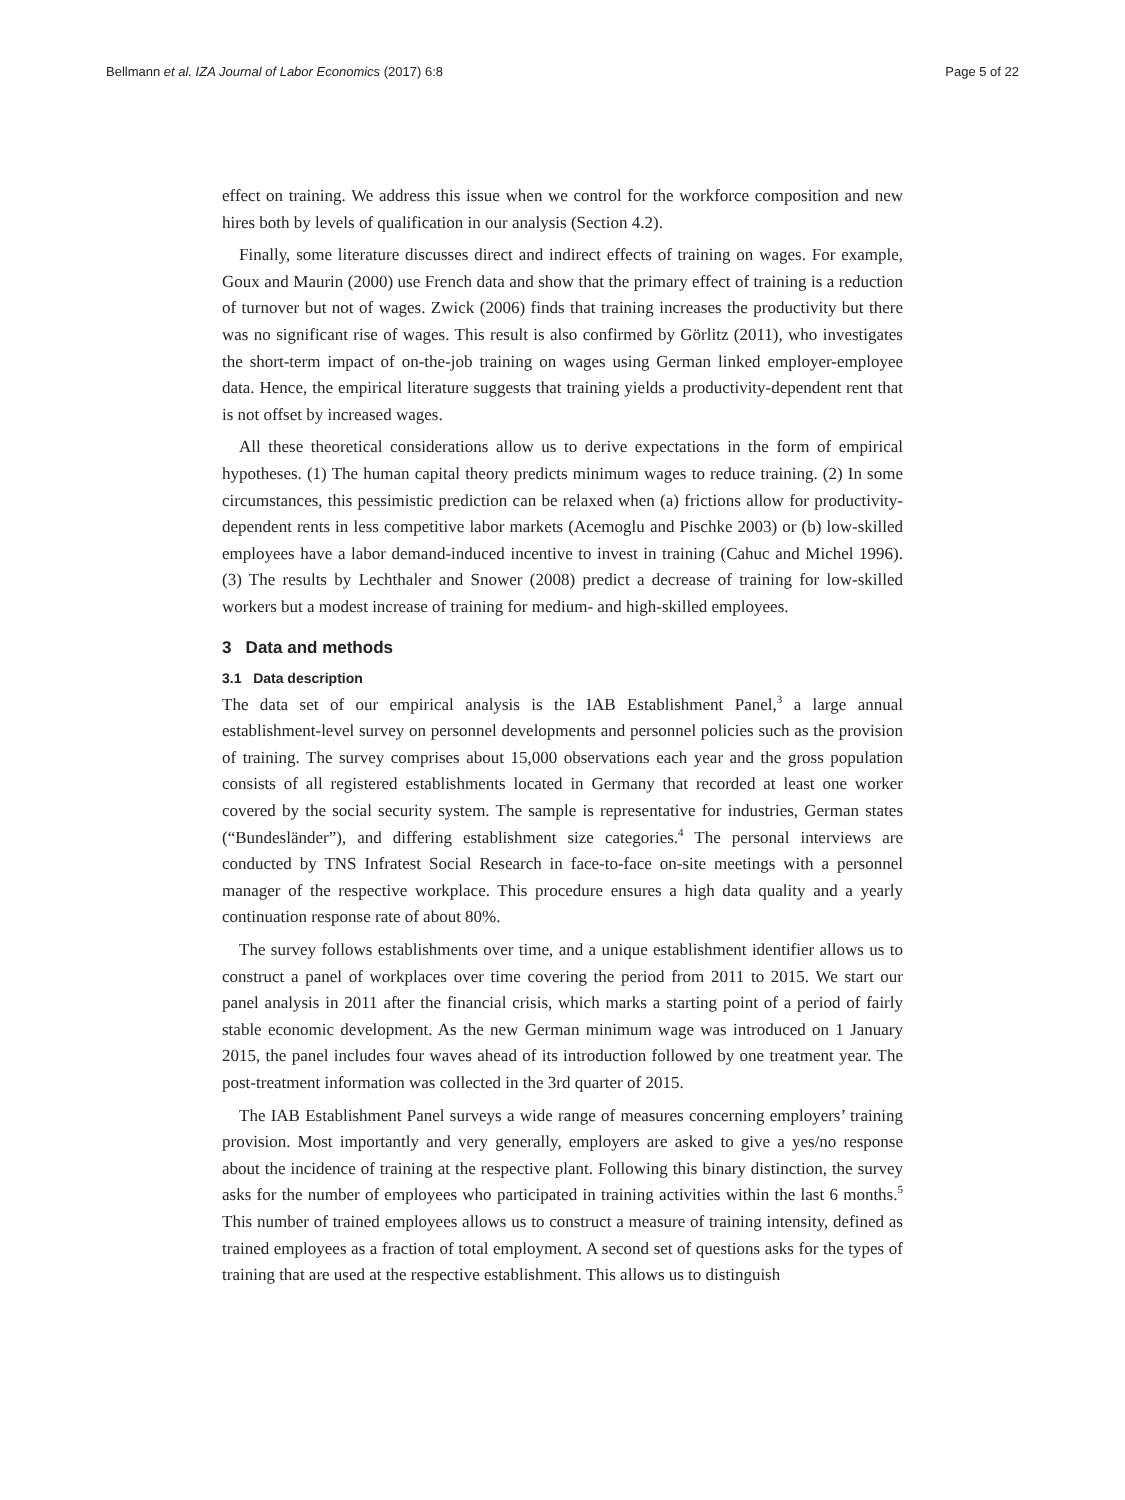Bellmann et al. IZA Journal of Labor Economics (2017) 6:8 Page 5 of 22
effect on training. We address this issue when we control for the workforce composition and new hires both by levels of qualification in our analysis (Section 4.2).
Finally, some literature discusses direct and indirect effects of training on wages. For example, Goux and Maurin (2000) use French data and show that the primary effect of training is a reduction of turnover but not of wages. Zwick (2006) finds that training increases the productivity but there was no significant rise of wages. This result is also confirmed by Görlitz (2011), who investigates the short-term impact of on-the-job training on wages using German linked employer-employee data. Hence, the empirical literature suggests that training yields a productivity-dependent rent that is not offset by increased wages.
All these theoretical considerations allow us to derive expectations in the form of empirical hypotheses. (1) The human capital theory predicts minimum wages to reduce training. (2) In some circumstances, this pessimistic prediction can be relaxed when (a) frictions allow for productivity-dependent rents in less competitive labor markets (Acemoglu and Pischke 2003) or (b) low-skilled employees have a labor demand-induced incentive to invest in training (Cahuc and Michel 1996). (3) The results by Lechthaler and Snower (2008) predict a decrease of training for low-skilled workers but a modest increase of training for medium- and high-skilled employees.
3 Data and methods
3.1 Data description
The data set of our empirical analysis is the IAB Establishment Panel,<sup>3</sup> a large annual establishment-level survey on personnel developments and personnel policies such as the provision of training. The survey comprises about 15,000 observations each year and the gross population consists of all registered establishments located in Germany that recorded at least one worker covered by the social security system. The sample is representative for industries, German states (“Bundesländer”), and differing establishment size categories.<sup>4</sup> The personal interviews are conducted by TNS Infratest Social Research in face-to-face on-site meetings with a personnel manager of the respective workplace. This procedure ensures a high data quality and a yearly continuation response rate of about 80%.
The survey follows establishments over time, and a unique establishment identifier allows us to construct a panel of workplaces over time covering the period from 2011 to 2015. We start our panel analysis in 2011 after the financial crisis, which marks a starting point of a period of fairly stable economic development. As the new German minimum wage was introduced on 1 January 2015, the panel includes four waves ahead of its introduction followed by one treatment year. The post-treatment information was collected in the 3rd quarter of 2015.
The IAB Establishment Panel surveys a wide range of measures concerning employers’ training provision. Most importantly and very generally, employers are asked to give a yes/no response about the incidence of training at the respective plant. Following this binary distinction, the survey asks for the number of employees who participated in training activities within the last 6 months.<sup>5</sup> This number of trained employees allows us to construct a measure of training intensity, defined as trained employees as a fraction of total employment. A second set of questions asks for the types of training that are used at the respective establishment. This allows us to distinguish